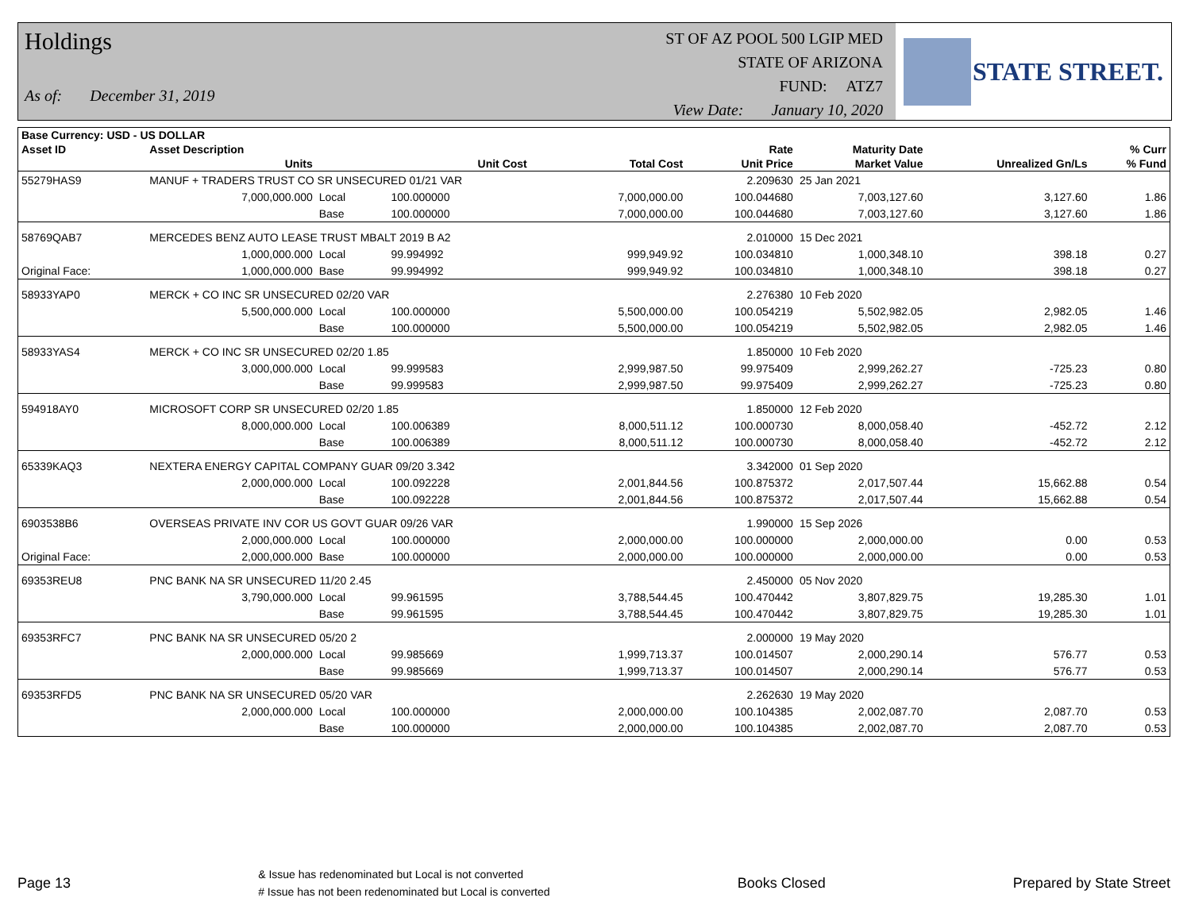Holdings
As of: December 31, 2019
ST OF AZ POOL 500 LGIP MED
STATE OF ARIZONA
FUND: ATZ7
View Date: January 10, 2020
STATE STREET.
| Base Currency: USD - US DOLLAR | | | | | | | | |
| --- | --- | --- | --- | --- | --- | --- | --- | --- |
| Asset ID | Asset Description | | | | Rate | Maturity Date | | % Curr |
| | Units | | Unit Cost | Total Cost | Unit Price | Market Value | Unrealized Gn/Ls | % Fund |
| 55279HAS9 | MANUF + TRADERS TRUST CO SR UNSECURED 01/21 VAR | | | | 2.209630 | 25 Jan 2021 | | |
| | 7,000,000.000 | Local | 100.000000 | 7,000,000.00 | 100.044680 | 7,003,127.60 | 3,127.60 | 1.86 |
| | | Base | 100.000000 | 7,000,000.00 | 100.044680 | 7,003,127.60 | 3,127.60 | 1.86 |
| 58769QAB7 | MERCEDES BENZ AUTO LEASE TRUST MBALT 2019 B A2 | | | | 2.010000 | 15 Dec 2021 | | |
| | 1,000,000.000 | Local | 99.994992 | 999,949.92 | 100.034810 | 1,000,348.10 | 398.18 | 0.27 |
| Original Face: | 1,000,000.000 | Base | 99.994992 | 999,949.92 | 100.034810 | 1,000,348.10 | 398.18 | 0.27 |
| 58933YAP0 | MERCK + CO INC SR UNSECURED 02/20 VAR | | | | 2.276380 | 10 Feb 2020 | | |
| | 5,500,000.000 | Local | 100.000000 | 5,500,000.00 | 100.054219 | 5,502,982.05 | 2,982.05 | 1.46 |
| | | Base | 100.000000 | 5,500,000.00 | 100.054219 | 5,502,982.05 | 2,982.05 | 1.46 |
| 58933YAS4 | MERCK + CO INC SR UNSECURED 02/20 1.85 | | | | 1.850000 | 10 Feb 2020 | | |
| | 3,000,000.000 | Local | 99.999583 | 2,999,987.50 | 99.975409 | 2,999,262.27 | -725.23 | 0.80 |
| | | Base | 99.999583 | 2,999,987.50 | 99.975409 | 2,999,262.27 | -725.23 | 0.80 |
| 594918AY0 | MICROSOFT CORP SR UNSECURED 02/20 1.85 | | | | 1.850000 | 12 Feb 2020 | | |
| | 8,000,000.000 | Local | 100.006389 | 8,000,511.12 | 100.000730 | 8,000,058.40 | -452.72 | 2.12 |
| | | Base | 100.006389 | 8,000,511.12 | 100.000730 | 8,000,058.40 | -452.72 | 2.12 |
| 65339KAQ3 | NEXTERA ENERGY CAPITAL COMPANY GUAR 09/20 3.342 | | | | 3.342000 | 01 Sep 2020 | | |
| | 2,000,000.000 | Local | 100.092228 | 2,001,844.56 | 100.875372 | 2,017,507.44 | 15,662.88 | 0.54 |
| | | Base | 100.092228 | 2,001,844.56 | 100.875372 | 2,017,507.44 | 15,662.88 | 0.54 |
| 6903538B6 | OVERSEAS PRIVATE INV COR US GOVT GUAR 09/26 VAR | | | | 1.990000 | 15 Sep 2026 | | |
| | 2,000,000.000 | Local | 100.000000 | 2,000,000.00 | 100.000000 | 2,000,000.00 | 0.00 | 0.53 |
| Original Face: | 2,000,000.000 | Base | 100.000000 | 2,000,000.00 | 100.000000 | 2,000,000.00 | 0.00 | 0.53 |
| 69353REU8 | PNC BANK NA SR UNSECURED 11/20 2.45 | | | | 2.450000 | 05 Nov 2020 | | |
| | 3,790,000.000 | Local | 99.961595 | 3,788,544.45 | 100.470442 | 3,807,829.75 | 19,285.30 | 1.01 |
| | | Base | 99.961595 | 3,788,544.45 | 100.470442 | 3,807,829.75 | 19,285.30 | 1.01 |
| 69353RFC7 | PNC BANK NA SR UNSECURED 05/20 2 | | | | 2.000000 | 19 May 2020 | | |
| | 2,000,000.000 | Local | 99.985669 | 1,999,713.37 | 100.014507 | 2,000,290.14 | 576.77 | 0.53 |
| | | Base | 99.985669 | 1,999,713.37 | 100.014507 | 2,000,290.14 | 576.77 | 0.53 |
| 69353RFD5 | PNC BANK NA SR UNSECURED 05/20 VAR | | | | 2.262630 | 19 May 2020 | | |
| | 2,000,000.000 | Local | 100.000000 | 2,000,000.00 | 100.104385 | 2,002,087.70 | 2,087.70 | 0.53 |
| | | Base | 100.000000 | 2,000,000.00 | 100.104385 | 2,002,087.70 | 2,087.70 | 0.53 |
Page 13 & Issue has redenominated but Local is not converted
# Issue has not been redenominated but Local is converted Books Closed Prepared by State Street